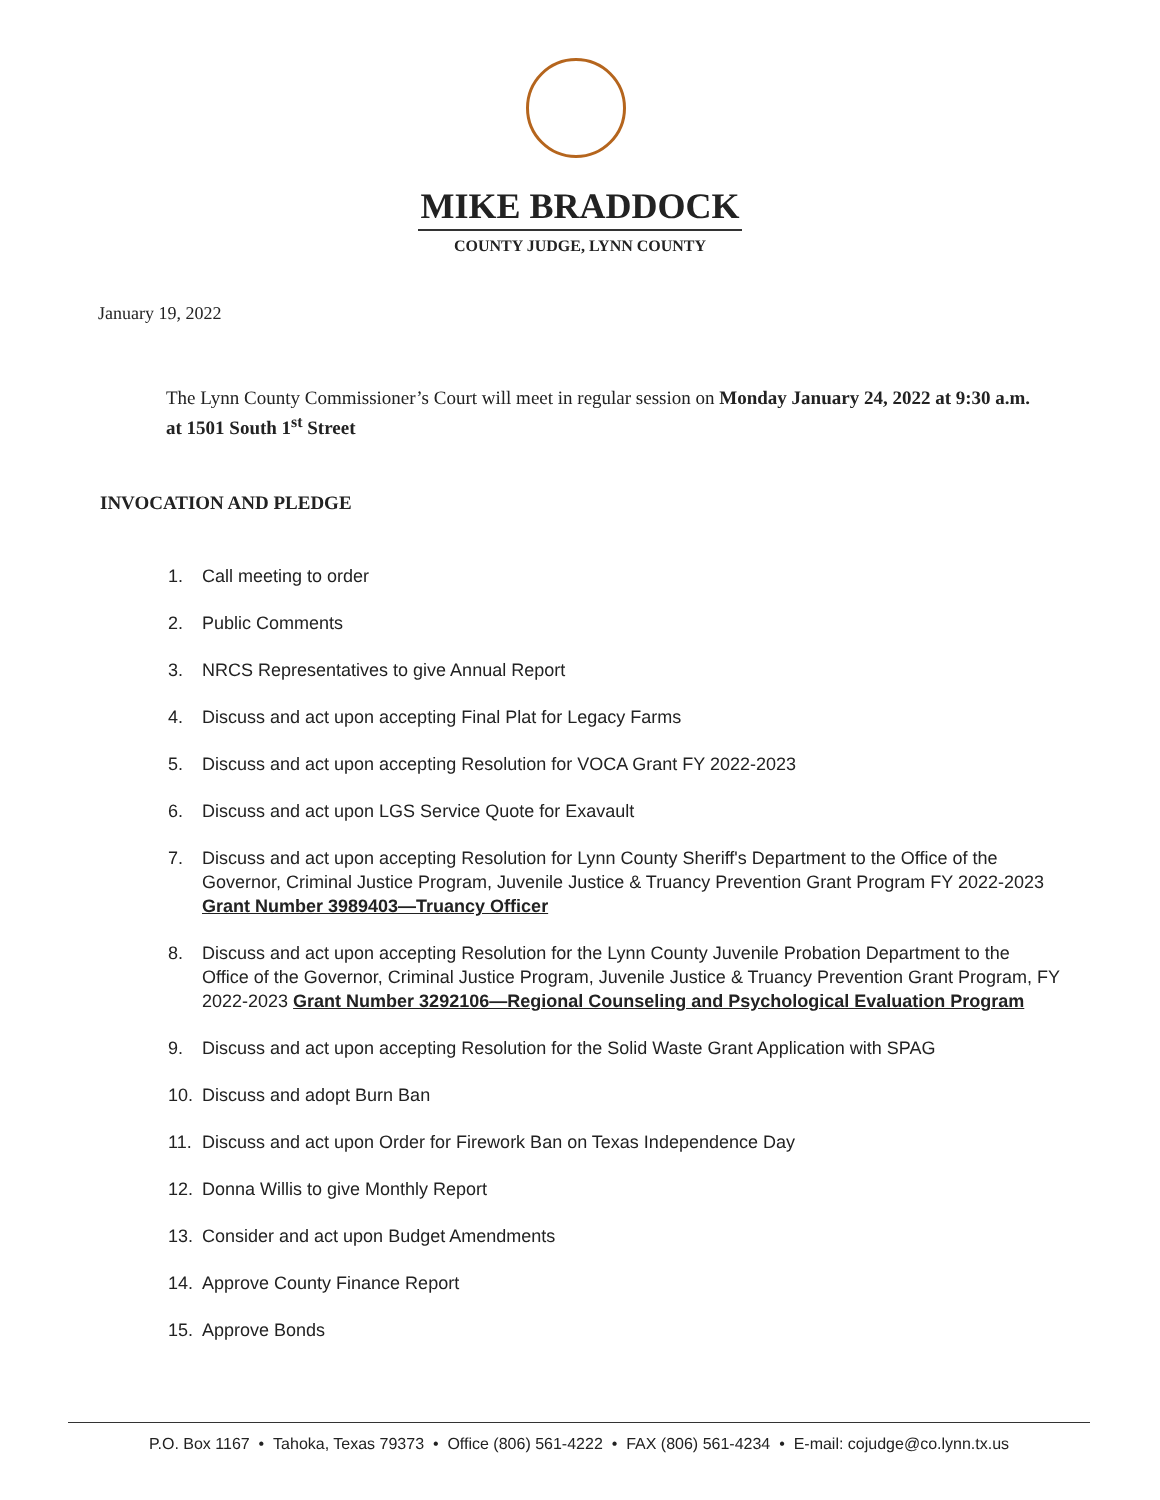MIKE BRADDOCK
COUNTY JUDGE, LYNN COUNTY
January 19, 2022
The Lynn County Commissioner’s Court will meet in regular session on Monday January 24, 2022 at 9:30 a.m. at 1501 South 1<sup>st</sup> Street
INVOCATION AND PLEDGE
1. Call meeting to order
2. Public Comments
3. NRCS Representatives to give Annual Report
4. Discuss and act upon accepting Final Plat for Legacy Farms
5. Discuss and act upon accepting Resolution for VOCA Grant FY 2022-2023
6. Discuss and act upon LGS Service Quote for Exavault
7. Discuss and act upon accepting Resolution for Lynn County Sheriff's Department to the Office of the Governor, Criminal Justice Program, Juvenile Justice & Truancy Prevention Grant Program FY 2022-2023 Grant Number 3989403—Truancy Officer
8. Discuss and act upon accepting Resolution for the Lynn County Juvenile Probation Department to the Office of the Governor, Criminal Justice Program, Juvenile Justice & Truancy Prevention Grant Program, FY 2022-2023 Grant Number 3292106—Regional Counseling and Psychological Evaluation Program
9. Discuss and act upon accepting Resolution for the Solid Waste Grant Application with SPAG
10. Discuss and adopt Burn Ban
11. Discuss and act upon Order for Firework Ban on Texas Independence Day
12. Donna Willis to give Monthly Report
13. Consider and act upon Budget Amendments
14. Approve County Finance Report
15. Approve Bonds
P.O. Box 1167 • Tahoka, Texas 79373 • Office (806) 561-4222 • FAX (806) 561-4234 • E-mail: cojudge@co.lynn.tx.us